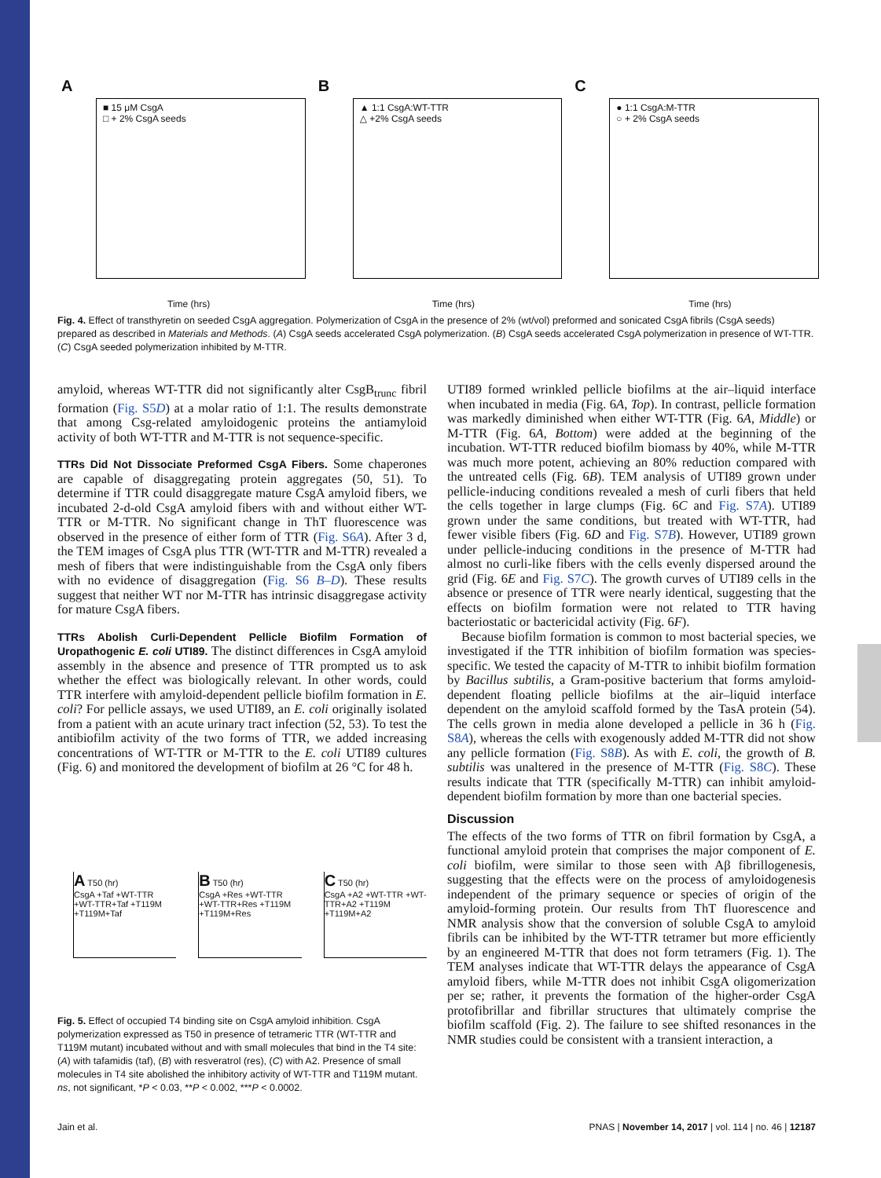A
■ 15 μM CsgA
□ + 2% CsgA seeds
Time (hrs)
B
▲ 1:1 CsgA:WT-TTR
△ +2% CsgA seeds
Time (hrs)
C
● 1:1 CsgA:M-TTR
○ + 2% CsgA seeds
Time (hrs)
Fig. 4. Effect of transthyretin on seeded CsgA aggregation. Polymerization of CsgA in the presence of 2% (wt/vol) preformed and sonicated CsgA fibrils (CsgA seeds) prepared as described in Materials and Methods. (A) CsgA seeds accelerated CsgA polymerization. (B) CsgA seeds accelerated CsgA polymerization in presence of WT-TTR. (C) CsgA seeded polymerization inhibited by M-TTR.
amyloid, whereas WT-TTR did not significantly alter CsgB<sub>trunc</sub> fibril formation (Fig. S5D) at a molar ratio of 1:1. The results demonstrate that among Csg-related amyloidogenic proteins the antiamyloid activity of both WT-TTR and M-TTR is not sequence-specific.
TTRs Did Not Dissociate Preformed CsgA Fibers.
Some chaperones are capable of disaggregating protein aggregates (50, 51). To determine if TTR could disaggregate mature CsgA amyloid fibers, we incubated 2-d-old CsgA amyloid fibers with and without either WT-TTR or M-TTR. No significant change in ThT fluorescence was observed in the presence of either form of TTR (Fig. S6A). After 3 d, the TEM images of CsgA plus TTR (WT-TTR and M-TTR) revealed a mesh of fibers that were indistinguishable from the CsgA only fibers with no evidence of disaggregation (Fig. S6 B–D). These results suggest that neither WT nor M-TTR has intrinsic disaggregase activity for mature CsgA fibers.
TTRs Abolish Curli-Dependent Pellicle Biofilm Formation of Uropathogenic E. coli UTI89.
The distinct differences in CsgA amyloid assembly in the absence and presence of TTR prompted us to ask whether the effect was biologically relevant. In other words, could TTR interfere with amyloid-dependent pellicle biofilm formation in E. coli? For pellicle assays, we used UTI89, an E. coli originally isolated from a patient with an acute urinary tract infection (52, 53). To test the antibiofilm activity of the two forms of TTR, we added increasing concentrations of WT-TTR or M-TTR to the E. coli UTI89 cultures (Fig. 6) and monitored the development of biofilm at 26 °C for 48 h.
A T50 (hr)
CsgA +Taf +WT-TTR +WT-TTR+Taf +T119M +T119M+Taf
B T50 (hr)
CsgA +Res +WT-TTR +WT-TTR+Res +T119M +T119M+Res
C T50 (hr)
CsgA +A2 +WT-TTR +WT-TTR+A2 +T119M +T119M+A2
Fig. 5. Effect of occupied T4 binding site on CsgA amyloid inhibition. CsgA polymerization expressed as T50 in presence of tetrameric TTR (WT-TTR and T119M mutant) incubated without and with small molecules that bind in the T4 site: (A) with tafamidis (taf), (B) with resveratrol (res), (C) with A2. Presence of small molecules in T4 site abolished the inhibitory activity of WT-TTR and T119M mutant. ns, not significant, *P < 0.03, **P < 0.002, ***P < 0.0002.
UTI89 formed wrinkled pellicle biofilms at the air–liquid interface when incubated in media (Fig. 6A, Top). In contrast, pellicle formation was markedly diminished when either WT-TTR (Fig. 6A, Middle) or M-TTR (Fig. 6A, Bottom) were added at the beginning of the incubation. WT-TTR reduced biofilm biomass by 40%, while M-TTR was much more potent, achieving an 80% reduction compared with the untreated cells (Fig. 6B). TEM analysis of UTI89 grown under pellicle-inducing conditions revealed a mesh of curli fibers that held the cells together in large clumps (Fig. 6C and Fig. S7A). UTI89 grown under the same conditions, but treated with WT-TTR, had fewer visible fibers (Fig. 6D and Fig. S7B). However, UTI89 grown under pellicle-inducing conditions in the presence of M-TTR had almost no curli-like fibers with the cells evenly dispersed around the grid (Fig. 6E and Fig. S7C). The growth curves of UTI89 cells in the absence or presence of TTR were nearly identical, suggesting that the effects on biofilm formation were not related to TTR having bacteriostatic or bactericidal activity (Fig. 6F).
Because biofilm formation is common to most bacterial species, we investigated if the TTR inhibition of biofilm formation was species-specific. We tested the capacity of M-TTR to inhibit biofilm formation by Bacillus subtilis, a Gram-positive bacterium that forms amyloid-dependent floating pellicle biofilms at the air–liquid interface dependent on the amyloid scaffold formed by the TasA protein (54). The cells grown in media alone developed a pellicle in 36 h (Fig. S8A), whereas the cells with exogenously added M-TTR did not show any pellicle formation (Fig. S8B). As with E. coli, the growth of B. subtilis was unaltered in the presence of M-TTR (Fig. S8C). These results indicate that TTR (specifically M-TTR) can inhibit amyloid-dependent biofilm formation by more than one bacterial species.
Discussion
The effects of the two forms of TTR on fibril formation by CsgA, a functional amyloid protein that comprises the major component of E. coli biofilm, were similar to those seen with Aβ fibrillogenesis, suggesting that the effects were on the process of amyloidogenesis independent of the primary sequence or species of origin of the amyloid-forming protein. Our results from ThT fluorescence and NMR analysis show that the conversion of soluble CsgA to amyloid fibrils can be inhibited by the WT-TTR tetramer but more efficiently by an engineered M-TTR that does not form tetramers (Fig. 1). The TEM analyses indicate that WT-TTR delays the appearance of CsgA amyloid fibers, while M-TTR does not inhibit CsgA oligomerization per se; rather, it prevents the formation of the higher-order CsgA protofibrillar and fibrillar structures that ultimately comprise the biofilm scaffold (Fig. 2). The failure to see shifted resonances in the NMR studies could be consistent with a transient interaction, a
Jain et al.
PNAS | November 14, 2017 | vol. 114 | no. 46 | 12187